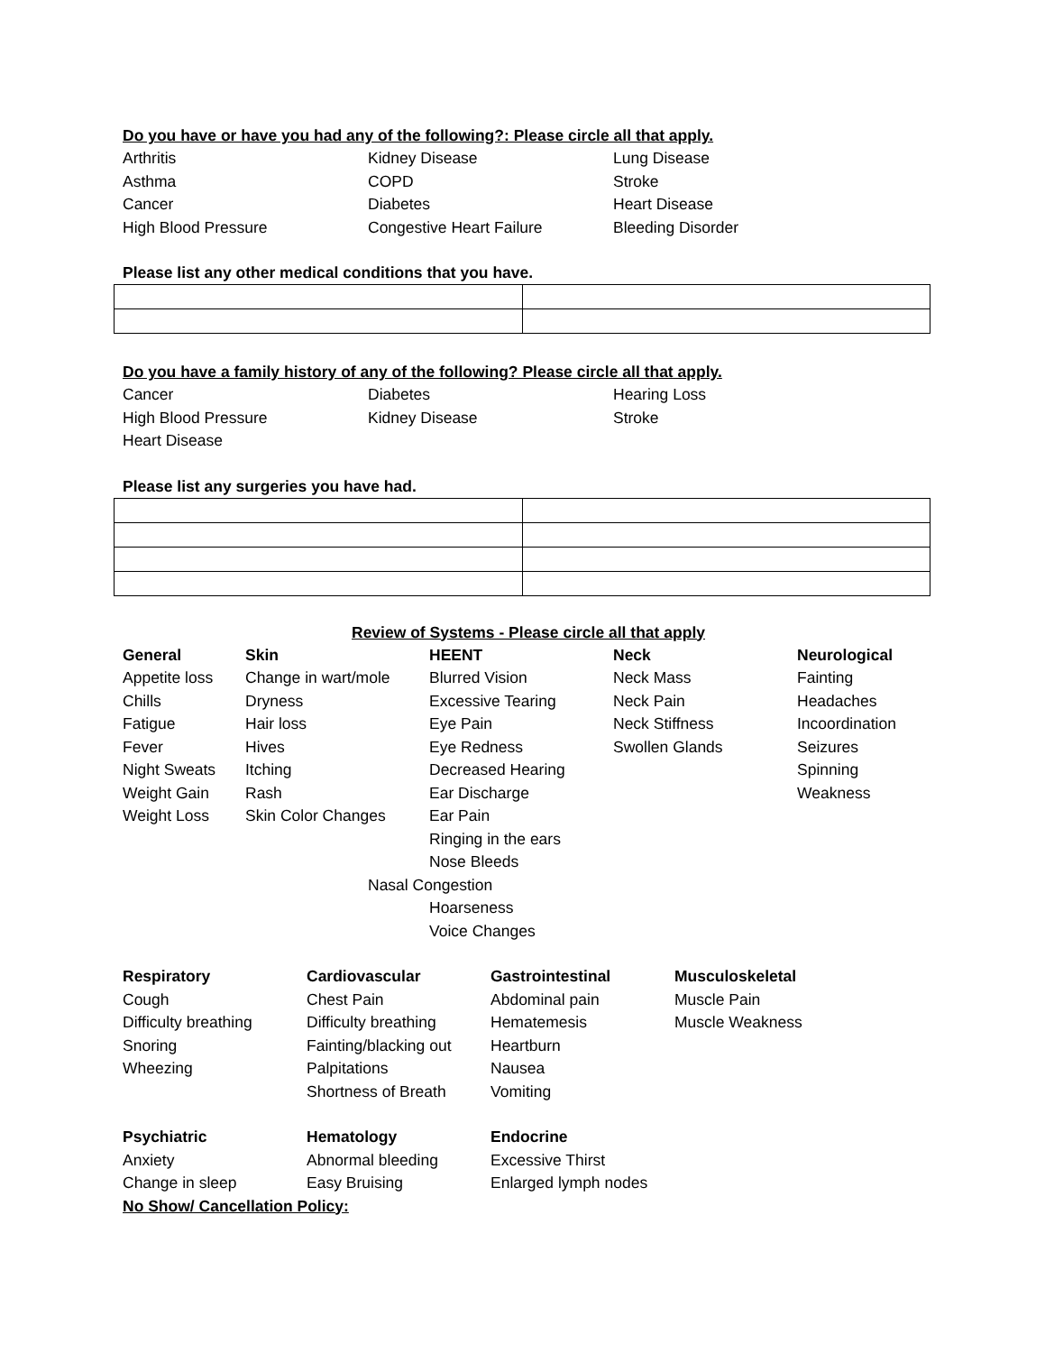Do you have or have you had any of the following?: Please circle all that apply.
Arthritis Kidney Disease Lung Disease
Asthma COPD Stroke
Cancer Diabetes Heart Disease
High Blood Pressure Congestive Heart Failure Bleeding Disorder
Please list any other medical conditions that you have.
Do you have a family history of any of the following? Please circle all that apply.
Cancer Diabetes Hearing Loss
High Blood Pressure Kidney Disease Stroke
Heart Disease
Please list any surgeries you have had.
Review of Systems - Please circle all that apply
General
Appetite loss
Chills
Fatigue
Fever
Night Sweats
Weight Gain
Weight Loss
Skin
Change in wart/mole
Dryness
Hair loss
Hives
Itching
Rash
Skin Color Changes
HEENT
Blurred Vision
Excessive Tearing
Eye Pain
Eye Redness
Decreased Hearing
Ear Discharge
Ear Pain
Ringing in the ears
Nose Bleeds
Nasal Congestion
Hoarseness
Voice Changes
Neck
Neck Mass
Neck Pain
Neck Stiffness
Swollen Glands
Neurological
Fainting
Headaches
Incoordination
Seizures
Spinning
Weakness
Respiratory
Cough
Difficulty breathing
Snoring
Wheezing
Cardiovascular
Chest Pain
Difficulty breathing
Fainting/blacking out
Palpitations
Shortness of Breath
Gastrointestinal
Abdominal pain
Hematemesis
Heartburn
Nausea
Vomiting
Musculoskeletal
Muscle Pain
Muscle Weakness
Psychiatric
Anxiety
Change in sleep
Hematology
Abnormal bleeding
Easy Bruising
Endocrine
Excessive Thirst
Enlarged lymph nodes
No Show/ Cancellation Policy: